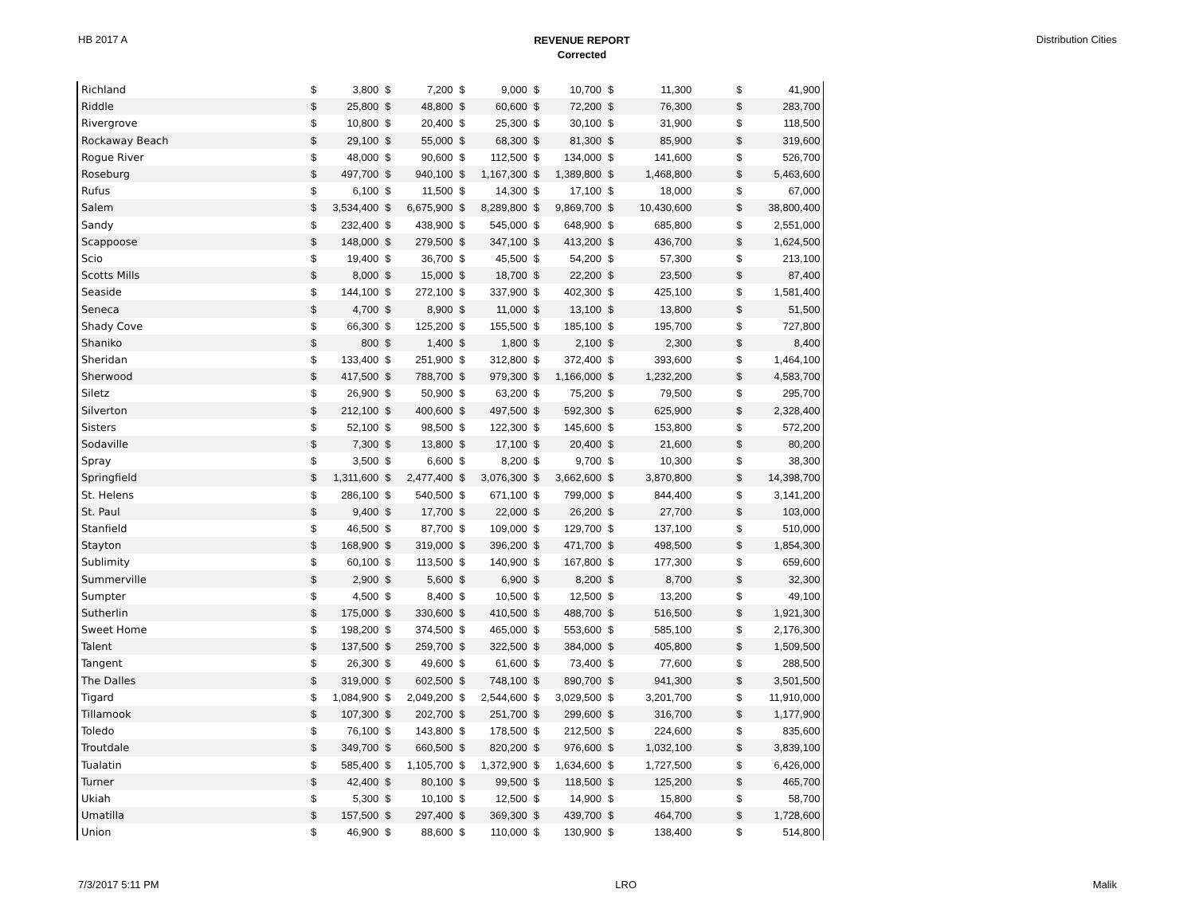HB 2017 A
REVENUE REPORT
Corrected
Distribution Cities
| Richland | $ | 3,800 | $ | 7,200 | $ | 9,000 | $ | 10,700 | $ | 11,300 | | $ | 41,900 |
| Riddle | $ | 25,800 | $ | 48,800 | $ | 60,600 | $ | 72,200 | $ | 76,300 | | $ | 283,700 |
| Rivergrove | $ | 10,800 | $ | 20,400 | $ | 25,300 | $ | 30,100 | $ | 31,900 | | $ | 118,500 |
| Rockaway Beach | $ | 29,100 | $ | 55,000 | $ | 68,300 | $ | 81,300 | $ | 85,900 | | $ | 319,600 |
| Rogue River | $ | 48,000 | $ | 90,600 | $ | 112,500 | $ | 134,000 | $ | 141,600 | | $ | 526,700 |
| Roseburg | $ | 497,700 | $ | 940,100 | $ | 1,167,300 | $ | 1,389,800 | $ | 1,468,800 | | $ | 5,463,600 |
| Rufus | $ | 6,100 | $ | 11,500 | $ | 14,300 | $ | 17,100 | $ | 18,000 | | $ | 67,000 |
| Salem | $ | 3,534,400 | $ | 6,675,900 | $ | 8,289,800 | $ | 9,869,700 | $ | 10,430,600 | | $ | 38,800,400 |
| Sandy | $ | 232,400 | $ | 438,900 | $ | 545,000 | $ | 648,900 | $ | 685,800 | | $ | 2,551,000 |
| Scappoose | $ | 148,000 | $ | 279,500 | $ | 347,100 | $ | 413,200 | $ | 436,700 | | $ | 1,624,500 |
| Scio | $ | 19,400 | $ | 36,700 | $ | 45,500 | $ | 54,200 | $ | 57,300 | | $ | 213,100 |
| Scotts Mills | $ | 8,000 | $ | 15,000 | $ | 18,700 | $ | 22,200 | $ | 23,500 | | $ | 87,400 |
| Seaside | $ | 144,100 | $ | 272,100 | $ | 337,900 | $ | 402,300 | $ | 425,100 | | $ | 1,581,400 |
| Seneca | $ | 4,700 | $ | 8,900 | $ | 11,000 | $ | 13,100 | $ | 13,800 | | $ | 51,500 |
| Shady Cove | $ | 66,300 | $ | 125,200 | $ | 155,500 | $ | 185,100 | $ | 195,700 | | $ | 727,800 |
| Shaniko | $ | 800 | $ | 1,400 | $ | 1,800 | $ | 2,100 | $ | 2,300 | | $ | 8,400 |
| Sheridan | $ | 133,400 | $ | 251,900 | $ | 312,800 | $ | 372,400 | $ | 393,600 | | $ | 1,464,100 |
| Sherwood | $ | 417,500 | $ | 788,700 | $ | 979,300 | $ | 1,166,000 | $ | 1,232,200 | | $ | 4,583,700 |
| Siletz | $ | 26,900 | $ | 50,900 | $ | 63,200 | $ | 75,200 | $ | 79,500 | | $ | 295,700 |
| Silverton | $ | 212,100 | $ | 400,600 | $ | 497,500 | $ | 592,300 | $ | 625,900 | | $ | 2,328,400 |
| Sisters | $ | 52,100 | $ | 98,500 | $ | 122,300 | $ | 145,600 | $ | 153,800 | | $ | 572,200 |
| Sodaville | $ | 7,300 | $ | 13,800 | $ | 17,100 | $ | 20,400 | $ | 21,600 | | $ | 80,200 |
| Spray | $ | 3,500 | $ | 6,600 | $ | 8,200 | $ | 9,700 | $ | 10,300 | | $ | 38,300 |
| Springfield | $ | 1,311,600 | $ | 2,477,400 | $ | 3,076,300 | $ | 3,662,600 | $ | 3,870,800 | | $ | 14,398,700 |
| St. Helens | $ | 286,100 | $ | 540,500 | $ | 671,100 | $ | 799,000 | $ | 844,400 | | $ | 3,141,200 |
| St. Paul | $ | 9,400 | $ | 17,700 | $ | 22,000 | $ | 26,200 | $ | 27,700 | | $ | 103,000 |
| Stanfield | $ | 46,500 | $ | 87,700 | $ | 109,000 | $ | 129,700 | $ | 137,100 | | $ | 510,000 |
| Stayton | $ | 168,900 | $ | 319,000 | $ | 396,200 | $ | 471,700 | $ | 498,500 | | $ | 1,854,300 |
| Sublimity | $ | 60,100 | $ | 113,500 | $ | 140,900 | $ | 167,800 | $ | 177,300 | | $ | 659,600 |
| Summerville | $ | 2,900 | $ | 5,600 | $ | 6,900 | $ | 8,200 | $ | 8,700 | | $ | 32,300 |
| Sumpter | $ | 4,500 | $ | 8,400 | $ | 10,500 | $ | 12,500 | $ | 13,200 | | $ | 49,100 |
| Sutherlin | $ | 175,000 | $ | 330,600 | $ | 410,500 | $ | 488,700 | $ | 516,500 | | $ | 1,921,300 |
| Sweet Home | $ | 198,200 | $ | 374,500 | $ | 465,000 | $ | 553,600 | $ | 585,100 | | $ | 2,176,300 |
| Talent | $ | 137,500 | $ | 259,700 | $ | 322,500 | $ | 384,000 | $ | 405,800 | | $ | 1,509,500 |
| Tangent | $ | 26,300 | $ | 49,600 | $ | 61,600 | $ | 73,400 | $ | 77,600 | | $ | 288,500 |
| The Dalles | $ | 319,000 | $ | 602,500 | $ | 748,100 | $ | 890,700 | $ | 941,300 | | $ | 3,501,500 |
| Tigard | $ | 1,084,900 | $ | 2,049,200 | $ | 2,544,600 | $ | 3,029,500 | $ | 3,201,700 | | $ | 11,910,000 |
| Tillamook | $ | 107,300 | $ | 202,700 | $ | 251,700 | $ | 299,600 | $ | 316,700 | | $ | 1,177,900 |
| Toledo | $ | 76,100 | $ | 143,800 | $ | 178,500 | $ | 212,500 | $ | 224,600 | | $ | 835,600 |
| Troutdale | $ | 349,700 | $ | 660,500 | $ | 820,200 | $ | 976,600 | $ | 1,032,100 | | $ | 3,839,100 |
| Tualatin | $ | 585,400 | $ | 1,105,700 | $ | 1,372,900 | $ | 1,634,600 | $ | 1,727,500 | | $ | 6,426,000 |
| Turner | $ | 42,400 | $ | 80,100 | $ | 99,500 | $ | 118,500 | $ | 125,200 | | $ | 465,700 |
| Ukiah | $ | 5,300 | $ | 10,100 | $ | 12,500 | $ | 14,900 | $ | 15,800 | | $ | 58,700 |
| Umatilla | $ | 157,500 | $ | 297,400 | $ | 369,300 | $ | 439,700 | $ | 464,700 | | $ | 1,728,600 |
| Union | $ | 46,900 | $ | 88,600 | $ | 110,000 | $ | 130,900 | $ | 138,400 | | $ | 514,800 |
7/3/2017 5:11 PM LRO Malik